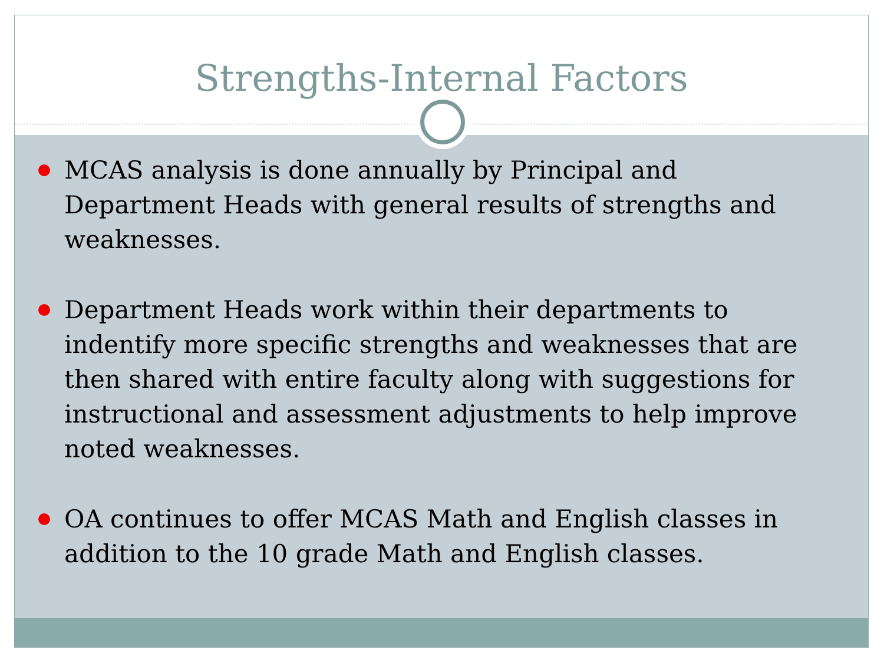Strengths-Internal Factors
MCAS analysis is done annually by Principal and Department Heads with general results of strengths and weaknesses.
Department Heads work within their departments to indentify more specific strengths and weaknesses that are then shared with entire faculty along with suggestions for instructional and assessment adjustments to help improve noted weaknesses.
OA continues to offer MCAS Math and English classes in addition to the 10 grade Math and English classes.